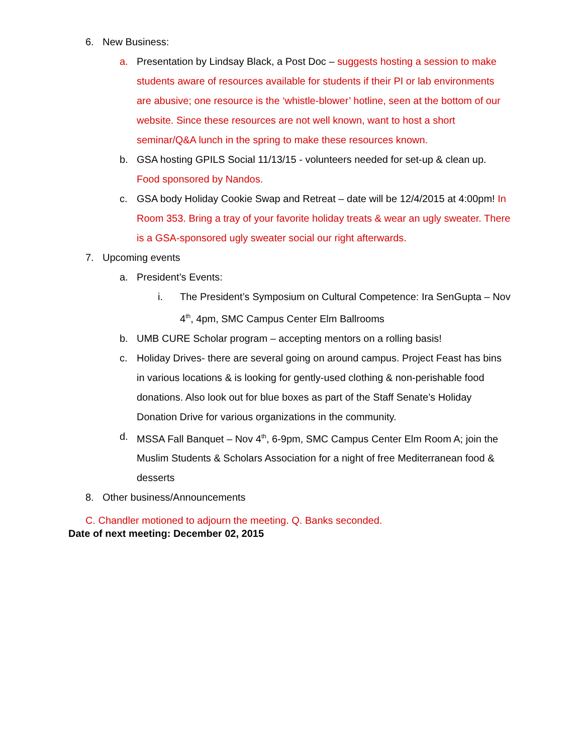6. New Business:
a. Presentation by Lindsay Black, a Post Doc – suggests hosting a session to make students aware of resources available for students if their PI or lab environments are abusive; one resource is the ‘whistle-blower’ hotline, seen at the bottom of our website. Since these resources are not well known, want to host a short seminar/Q&A lunch in the spring to make these resources known.
b. GSA hosting GPILS Social 11/13/15 - volunteers needed for set-up & clean up. Food sponsored by Nandos.
c. GSA body Holiday Cookie Swap and Retreat – date will be 12/4/2015 at 4:00pm! In Room 353. Bring a tray of your favorite holiday treats & wear an ugly sweater. There is a GSA-sponsored ugly sweater social our right afterwards.
7. Upcoming events
a. President’s Events:
i. The President’s Symposium on Cultural Competence: Ira SenGupta – Nov 4<sup>th</sup>, 4pm, SMC Campus Center Elm Ballrooms
b. UMB CURE Scholar program – accepting mentors on a rolling basis!
c. Holiday Drives- there are several going on around campus. Project Feast has bins in various locations & is looking for gently-used clothing & non-perishable food donations. Also look out for blue boxes as part of the Staff Senate’s Holiday Donation Drive for various organizations in the community.
d. MSSA Fall Banquet – Nov 4<sup>th</sup>, 6-9pm, SMC Campus Center Elm Room A; join the Muslim Students & Scholars Association for a night of free Mediterranean food & desserts
8. Other business/Announcements
C. Chandler motioned to adjourn the meeting. Q. Banks seconded.
Date of next meeting: December 02, 2015